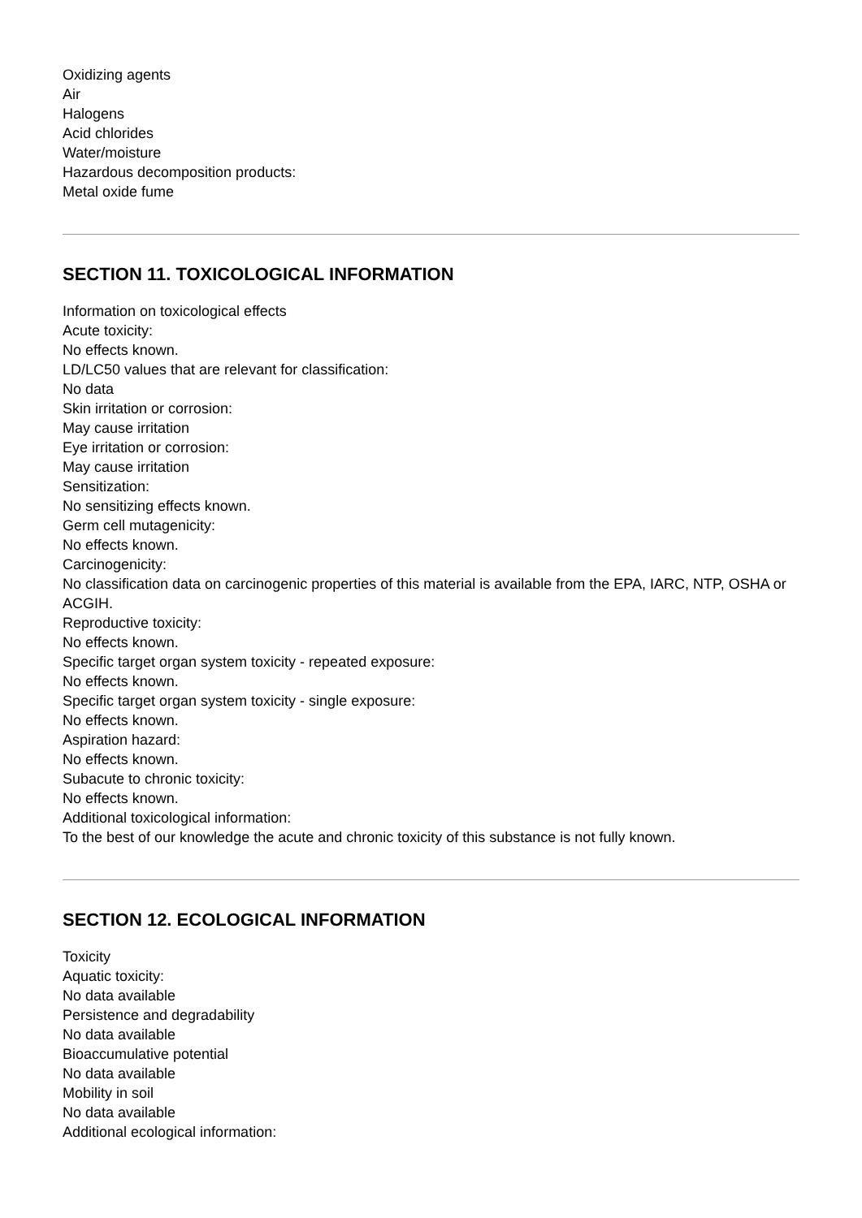Oxidizing agents
Air
Halogens
Acid chlorides
Water/moisture
Hazardous decomposition products:
Metal oxide fume
SECTION 11. TOXICOLOGICAL INFORMATION
Information on toxicological effects
Acute toxicity:
No effects known.
LD/LC50 values that are relevant for classification:
No data
Skin irritation or corrosion:
May cause irritation
Eye irritation or corrosion:
May cause irritation
Sensitization:
No sensitizing effects known.
Germ cell mutagenicity:
No effects known.
Carcinogenicity:
No classification data on carcinogenic properties of this material is available from the EPA, IARC, NTP, OSHA or ACGIH.
Reproductive toxicity:
No effects known.
Specific target organ system toxicity - repeated exposure:
No effects known.
Specific target organ system toxicity - single exposure:
No effects known.
Aspiration hazard:
No effects known.
Subacute to chronic toxicity:
No effects known.
Additional toxicological information:
To the best of our knowledge the acute and chronic toxicity of this substance is not fully known.
SECTION 12. ECOLOGICAL INFORMATION
Toxicity
Aquatic toxicity:
No data available
Persistence and degradability
No data available
Bioaccumulative potential
No data available
Mobility in soil
No data available
Additional ecological information: